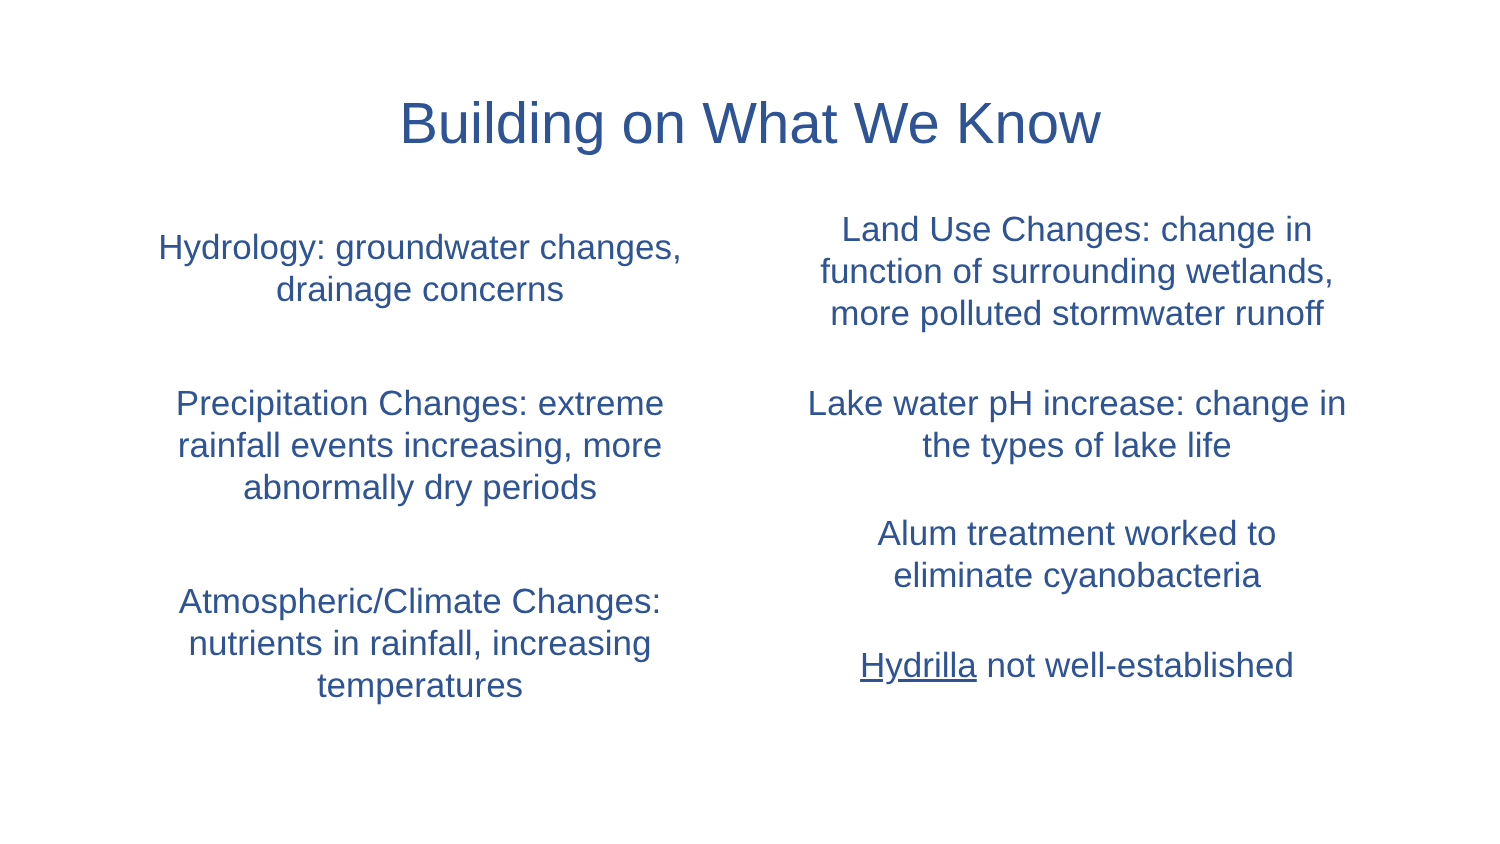Building on What We Know
Hydrology: groundwater changes,
drainage concerns
Precipitation Changes: extreme
rainfall events increasing, more
abnormally dry periods
Atmospheric/Climate Changes:
nutrients in rainfall, increasing
temperatures
Land Use Changes: change in
function of surrounding wetlands,
more polluted stormwater runoff
Lake water pH increase: change in
the types of lake life
Alum treatment worked to
eliminate cyanobacteria
Hydrilla not well-established